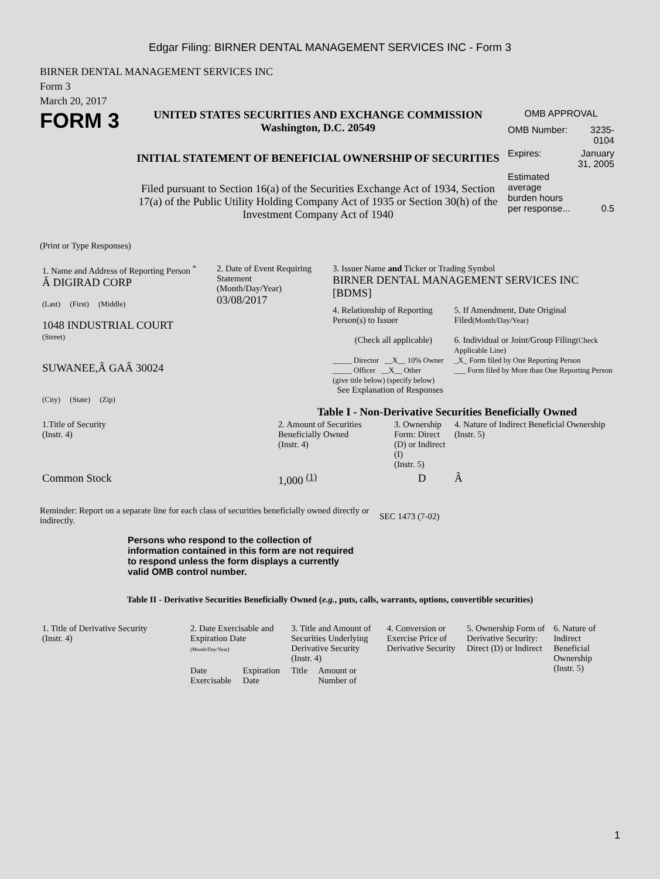Edgar Filing: BIRNER DENTAL MANAGEMENT SERVICES INC - Form 3
BIRNER DENTAL MANAGEMENT SERVICES INC
Form 3
March 20, 2017
FORM 3
UNITED STATES SECURITIES AND EXCHANGE COMMISSION
Washington, D.C. 20549
INITIAL STATEMENT OF BENEFICIAL OWNERSHIP OF SECURITIES
Filed pursuant to Section 16(a) of the Securities Exchange Act of 1934, Section 17(a) of the Public Utility Holding Company Act of 1935 or Section 30(h) of the Investment Company Act of 1940
OMB APPROVAL
| OMB Number: | 3235-0104 |
| Expires: | January 31, 2005 |
| Estimated average burden hours per response... | 0.5 |
(Print or Type Responses)
| 1. Name and Address of Reporting Person <sup>*</sup> Â DIGIRAD CORP (Last) (First) (Middle) 1048 INDUSTRIAL COURT (Street) SUWANEE,Â GAÂ 30024 (City) (State) (Zip) | 2. Date of Event Requiring Statement (Month/Day/Year) 03/08/2017 | 3. Issuer Name and Ticker or Trading Symbol BIRNER DENTAL MANAGEMENT SERVICES INC [BDMS] 4. Relationship of Reporting Person(s) to Issuer (Check all applicable) _____ Director __X__ 10% Owner _____ Officer __X__ Other (give title below) (specify below) See Explanation of Responses 5. If Amendment, Date Original Filed (Month/Day/Year) 6. Individual or Joint/Group Filing (Check Applicable Line) _X_ Form filed by One Reporting Person ___ Form filed by More than One Reporting Person |
Table I - Non-Derivative Securities Beneficially Owned
| 1.Title of Security (Instr. 4) | 2. Amount of Securities Beneficially Owned (Instr. 4) | 3. Ownership Form: Direct (D) or Indirect (I) (Instr. 5) | 4. Nature of Indirect Beneficial Ownership (Instr. 5) |
| --- | --- | --- | --- |
| Common Stock | 1,000 <sup>(1)</sup> | D | Â |
Reminder: Report on a separate line for each class of securities beneficially owned directly or indirectly.
SEC 1473 (7-02)
Persons who respond to the collection of information contained in this form are not required to respond unless the form displays a currently valid OMB control number.
Table II - Derivative Securities Beneficially Owned (e.g., puts, calls, warrants, options, convertible securities)
| 1. Title of Derivative Security (Instr. 4) | 2. Date Exercisable and Expiration Date (Month/Day/Year) | | 3. Title and Amount of Securities Underlying Derivative Security (Instr. 4) | | 4. Conversion or Exercise Price of Derivative Security | 5. Ownership Form of Derivative Security: Direct (D) or Indirect | 6. Nature of Indirect Beneficial Ownership (Instr. 5) |
| --- | --- | --- | --- | --- | --- | --- | --- |
| | Date Exercisable | Expiration Date | Title | Amount or Number of | | | |
1